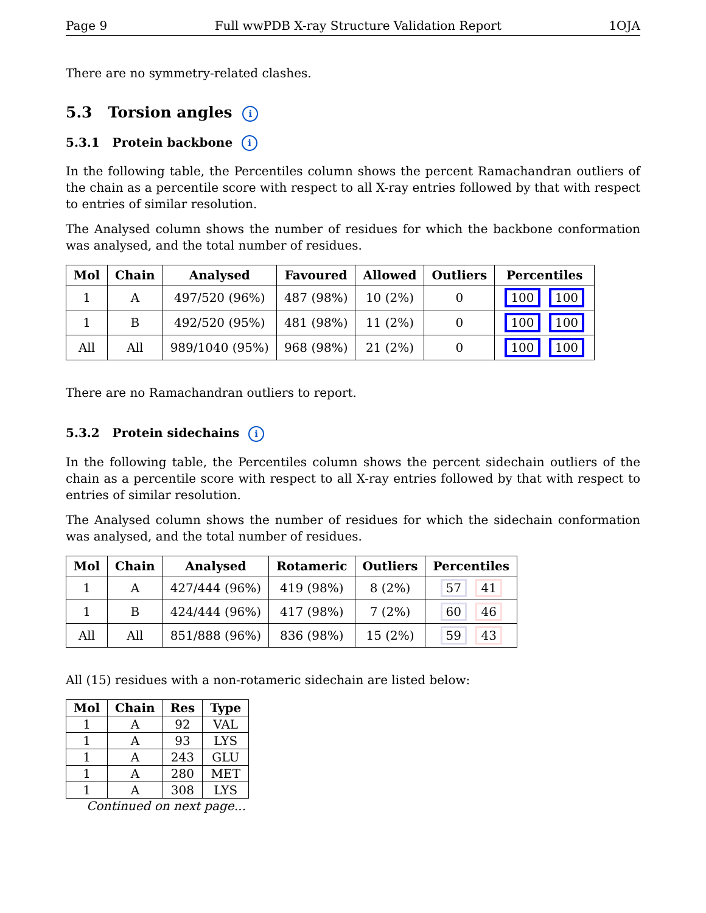Page 9 Full wwPDB X-ray Structure Validation Report 1OJA
There are no symmetry-related clashes.
5.3 Torsion angles i
5.3.1 Protein backbone i
In the following table, the Percentiles column shows the percent Ramachandran outliers of the chain as a percentile score with respect to all X-ray entries followed by that with respect to entries of similar resolution.
The Analysed column shows the number of residues for which the backbone conformation was analysed, and the total number of residues.
| Mol | Chain | Analysed | Favoured | Allowed | Outliers | Percentiles |
| --- | --- | --- | --- | --- | --- | --- |
| 1 | A | 497/520 (96%) | 487 (98%) | 10 (2%) | 0 | 100 100 |
| 1 | B | 492/520 (95%) | 481 (98%) | 11 (2%) | 0 | 100 100 |
| All | All | 989/1040 (95%) | 968 (98%) | 21 (2%) | 0 | 100 100 |
There are no Ramachandran outliers to report.
5.3.2 Protein sidechains i
In the following table, the Percentiles column shows the percent sidechain outliers of the chain as a percentile score with respect to all X-ray entries followed by that with respect to entries of similar resolution.
The Analysed column shows the number of residues for which the sidechain conformation was analysed, and the total number of residues.
| Mol | Chain | Analysed | Rotameric | Outliers | Percentiles |
| --- | --- | --- | --- | --- | --- |
| 1 | A | 427/444 (96%) | 419 (98%) | 8 (2%) | 57 41 |
| 1 | B | 424/444 (96%) | 417 (98%) | 7 (2%) | 60 46 |
| All | All | 851/888 (96%) | 836 (98%) | 15 (2%) | 59 43 |
All (15) residues with a non-rotameric sidechain are listed below:
| Mol | Chain | Res | Type |
| --- | --- | --- | --- |
| 1 | A | 92 | VAL |
| 1 | A | 93 | LYS |
| 1 | A | 243 | GLU |
| 1 | A | 280 | MET |
| 1 | A | 308 | LYS |
Continued on next page...